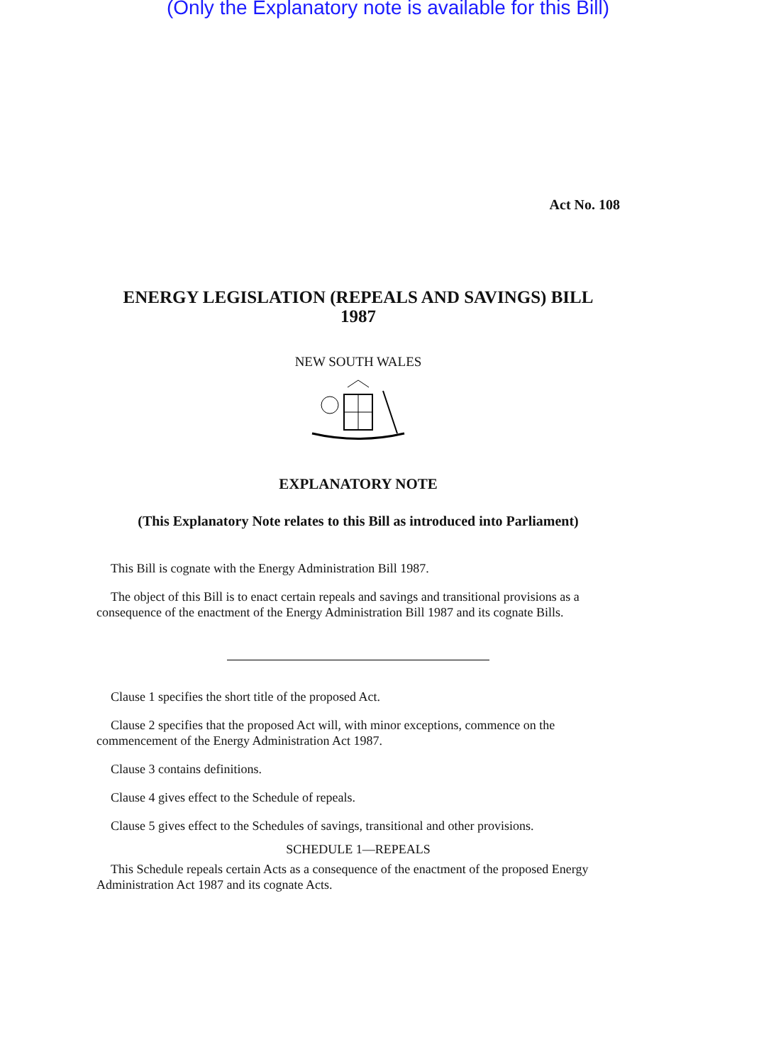(Only the Explanatory note is available for this Bill)
Act No. 108
ENERGY LEGISLATION (REPEALS AND SAVINGS) BILL
1987
NEW SOUTH WALES
EXPLANATORY NOTE
(This Explanatory Note relates to this Bill as introduced into Parliament)
This Bill is cognate with the Energy Administration Bill 1987.
The object of this Bill is to enact certain repeals and savings and transitional provisions as a consequence of the enactment of the Energy Administration Bill 1987 and its cognate Bills.
Clause 1 specifies the short title of the proposed Act.
Clause 2 specifies that the proposed Act will, with minor exceptions, commence on the commencement of the Energy Administration Act 1987.
Clause 3 contains definitions.
Clause 4 gives effect to the Schedule of repeals.
Clause 5 gives effect to the Schedules of savings, transitional and other provisions.
SCHEDULE 1—REPEALS
This Schedule repeals certain Acts as a consequence of the enactment of the proposed Energy Administration Act 1987 and its cognate Acts.